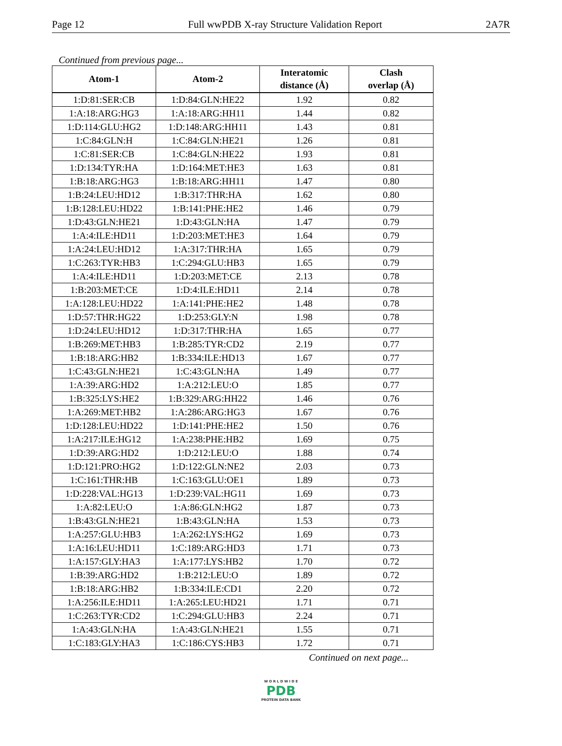Page 12 Full wwPDB X-ray Structure Validation Report 2A7R
Continued from previous page...
| Atom-1 | Atom-2 | Interatomic distance (Å) | Clash overlap (Å) |
| --- | --- | --- | --- |
| 1:D:81:SER:CB | 1:D:84:GLN:HE22 | 1.92 | 0.82 |
| 1:A:18:ARG:HG3 | 1:A:18:ARG:HH11 | 1.44 | 0.82 |
| 1:D:114:GLU:HG2 | 1:D:148:ARG:HH11 | 1.43 | 0.81 |
| 1:C:84:GLN:H | 1:C:84:GLN:HE21 | 1.26 | 0.81 |
| 1:C:81:SER:CB | 1:C:84:GLN:HE22 | 1.93 | 0.81 |
| 1:D:134:TYR:HA | 1:D:164:MET:HE3 | 1.63 | 0.81 |
| 1:B:18:ARG:HG3 | 1:B:18:ARG:HH11 | 1.47 | 0.80 |
| 1:B:24:LEU:HD12 | 1:B:317:THR:HA | 1.62 | 0.80 |
| 1:B:128:LEU:HD22 | 1:B:141:PHE:HE2 | 1.46 | 0.79 |
| 1:D:43:GLN:HE21 | 1:D:43:GLN:HA | 1.47 | 0.79 |
| 1:A:4:ILE:HD11 | 1:D:203:MET:HE3 | 1.64 | 0.79 |
| 1:A:24:LEU:HD12 | 1:A:317:THR:HA | 1.65 | 0.79 |
| 1:C:263:TYR:HB3 | 1:C:294:GLU:HB3 | 1.65 | 0.79 |
| 1:A:4:ILE:HD11 | 1:D:203:MET:CE | 2.13 | 0.78 |
| 1:B:203:MET:CE | 1:D:4:ILE:HD11 | 2.14 | 0.78 |
| 1:A:128:LEU:HD22 | 1:A:141:PHE:HE2 | 1.48 | 0.78 |
| 1:D:57:THR:HG22 | 1:D:253:GLY:N | 1.98 | 0.78 |
| 1:D:24:LEU:HD12 | 1:D:317:THR:HA | 1.65 | 0.77 |
| 1:B:269:MET:HB3 | 1:B:285:TYR:CD2 | 2.19 | 0.77 |
| 1:B:18:ARG:HB2 | 1:B:334:ILE:HD13 | 1.67 | 0.77 |
| 1:C:43:GLN:HE21 | 1:C:43:GLN:HA | 1.49 | 0.77 |
| 1:A:39:ARG:HD2 | 1:A:212:LEU:O | 1.85 | 0.77 |
| 1:B:325:LYS:HE2 | 1:B:329:ARG:HH22 | 1.46 | 0.76 |
| 1:A:269:MET:HB2 | 1:A:286:ARG:HG3 | 1.67 | 0.76 |
| 1:D:128:LEU:HD22 | 1:D:141:PHE:HE2 | 1.50 | 0.76 |
| 1:A:217:ILE:HG12 | 1:A:238:PHE:HB2 | 1.69 | 0.75 |
| 1:D:39:ARG:HD2 | 1:D:212:LEU:O | 1.88 | 0.74 |
| 1:D:121:PRO:HG2 | 1:D:122:GLN:NE2 | 2.03 | 0.73 |
| 1:C:161:THR:HB | 1:C:163:GLU:OE1 | 1.89 | 0.73 |
| 1:D:228:VAL:HG13 | 1:D:239:VAL:HG11 | 1.69 | 0.73 |
| 1:A:82:LEU:O | 1:A:86:GLN:HG2 | 1.87 | 0.73 |
| 1:B:43:GLN:HE21 | 1:B:43:GLN:HA | 1.53 | 0.73 |
| 1:A:257:GLU:HB3 | 1:A:262:LYS:HG2 | 1.69 | 0.73 |
| 1:A:16:LEU:HD11 | 1:C:189:ARG:HD3 | 1.71 | 0.73 |
| 1:A:157:GLY:HA3 | 1:A:177:LYS:HB2 | 1.70 | 0.72 |
| 1:B:39:ARG:HD2 | 1:B:212:LEU:O | 1.89 | 0.72 |
| 1:B:18:ARG:HB2 | 1:B:334:ILE:CD1 | 2.20 | 0.72 |
| 1:A:256:ILE:HD11 | 1:A:265:LEU:HD21 | 1.71 | 0.71 |
| 1:C:263:TYR:CD2 | 1:C:294:GLU:HB3 | 2.24 | 0.71 |
| 1:A:43:GLN:HA | 1:A:43:GLN:HE21 | 1.55 | 0.71 |
| 1:C:183:GLY:HA3 | 1:C:186:CYS:HB3 | 1.72 | 0.71 |
Continued on next page...
W O R L D W I D E
PDB
PROTEIN DATA BANK